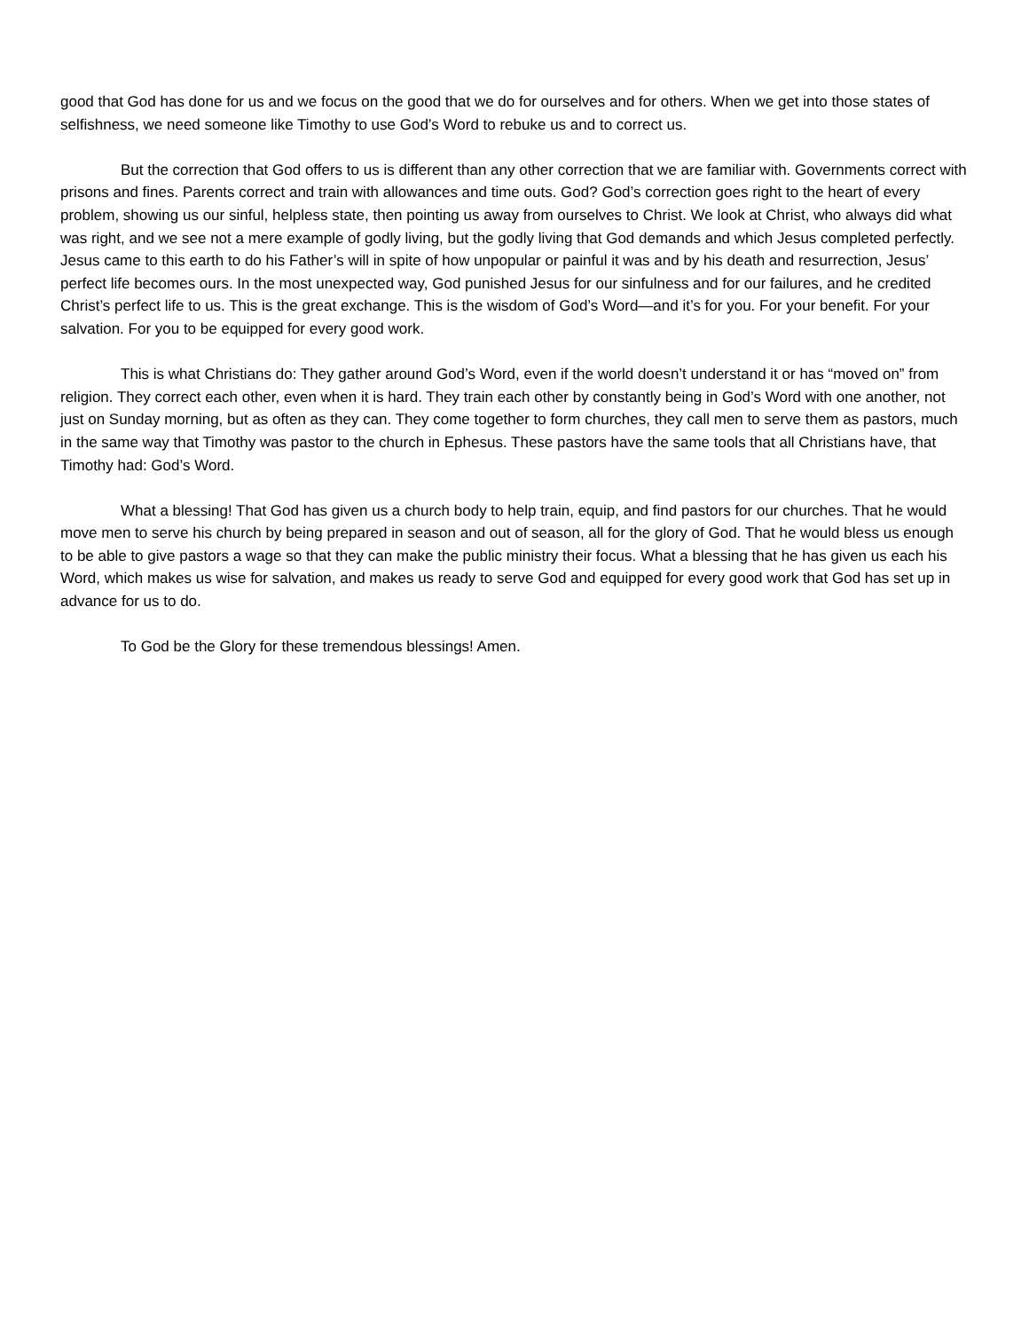good that God has done for us and we focus on the good that we do for ourselves and for others. When we get into those states of selfishness, we need someone like Timothy to use God’s Word to rebuke us and to correct us.
But the correction that God offers to us is different than any other correction that we are familiar with. Governments correct with prisons and fines. Parents correct and train with allowances and time outs. God? God’s correction goes right to the heart of every problem, showing us our sinful, helpless state, then pointing us away from ourselves to Christ. We look at Christ, who always did what was right, and we see not a mere example of godly living, but the godly living that God demands and which Jesus completed perfectly. Jesus came to this earth to do his Father’s will in spite of how unpopular or painful it was and by his death and resurrection, Jesus’ perfect life becomes ours. In the most unexpected way, God punished Jesus for our sinfulness and for our failures, and he credited Christ’s perfect life to us. This is the great exchange. This is the wisdom of God’s Word—and it’s for you. For your benefit. For your salvation. For you to be equipped for every good work.
This is what Christians do: They gather around God’s Word, even if the world doesn’t understand it or has “moved on” from religion. They correct each other, even when it is hard. They train each other by constantly being in God’s Word with one another, not just on Sunday morning, but as often as they can. They come together to form churches, they call men to serve them as pastors, much in the same way that Timothy was pastor to the church in Ephesus. These pastors have the same tools that all Christians have, that Timothy had: God’s Word.
What a blessing! That God has given us a church body to help train, equip, and find pastors for our churches. That he would move men to serve his church by being prepared in season and out of season, all for the glory of God. That he would bless us enough to be able to give pastors a wage so that they can make the public ministry their focus. What a blessing that he has given us each his Word, which makes us wise for salvation, and makes us ready to serve God and equipped for every good work that God has set up in advance for us to do.
To God be the Glory for these tremendous blessings! Amen.